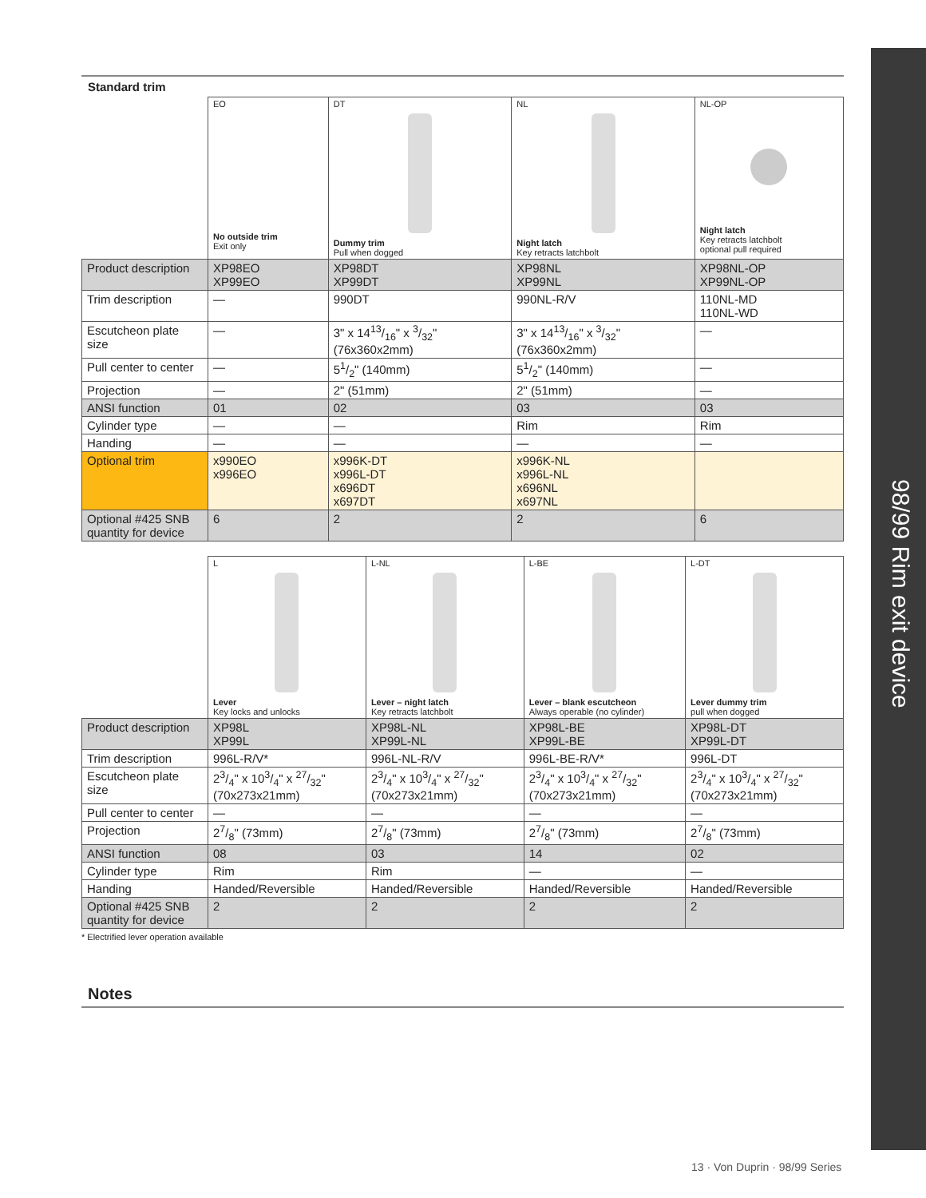98/99 Rim exit device
Standard trim
| | EO No outside trim Exit only | DT Dummy trim Pull when dogged | NL Night latch Key retracts latchbolt | NL-OP Night latch Key retracts latchbolt optional pull required |
| Product description | XP98EO XP99EO | XP98DT XP99DT | XP98NL XP99NL | XP98NL-OP XP99NL-OP |
| Trim description | — | 990DT | 990NL-R/V | 110NL-MD 110NL-WD |
| Escutcheon plate size | — | 3" x 1413/16" x 3/32" (76x360x2mm) | 3" x 1413/16" x 3/32" (76x360x2mm) | — |
| Pull center to center | — | 51/2" (140mm) | 51/2" (140mm) | — |
| Projection | — | 2" (51mm) | 2" (51mm) | — |
| ANSI function | 01 | 02 | 03 | 03 |
| Cylinder type | — | — | Rim | Rim |
| Handing | — | — | — | — |
| Optional trim | x990EO x996EO | x996K-DT x996L-DT x696DT x697DT | x996K-NL x996L-NL x696NL x697NL | |
| Optional #425 SNB quantity for device | 6 | 2 | 2 | 6 |
| | L Lever Key locks and unlocks | L-NL Lever – night latch Key retracts latchbolt | L-BE Lever – blank escutcheon Always operable (no cylinder) | L-DT Lever dummy trim pull when dogged |
| Product description | XP98L XP99L | XP98L-NL XP99L-NL | XP98L-BE XP99L-BE | XP98L-DT XP99L-DT |
| Trim description | 996L-R/V* | 996L-NL-R/V | 996L-BE-R/V* | 996L-DT |
| Escutcheon plate size | 23/4" x 103/4" x 27/32" (70x273x21mm) | 23/4" x 103/4" x 27/32" (70x273x21mm) | 23/4" x 103/4" x 27/32" (70x273x21mm) | 23/4" x 103/4" x 27/32" (70x273x21mm) |
| Pull center to center | — | — | — | — |
| Projection | 27/8" (73mm) | 27/8" (73mm) | 27/8" (73mm) | 27/8" (73mm) |
| ANSI function | 08 | 03 | 14 | 02 |
| Cylinder type | Rim | Rim | — | — |
| Handing | Handed/Reversible | Handed/Reversible | Handed/Reversible | Handed/Reversible |
| Optional #425 SNB quantity for device | 2 | 2 | 2 | 2 |
* Electrified lever operation available
Notes
13 · Von Duprin · 98/99 Series